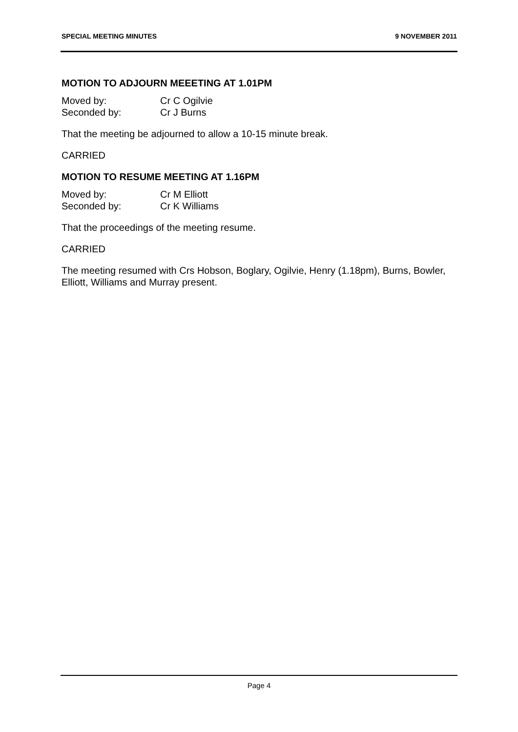SPECIAL MEETING MINUTES 9 NOVEMBER 2011
MOTION TO ADJOURN MEEETING AT 1.01PM
Moved by: Cr C Ogilvie
Seconded by: Cr J Burns
That the meeting be adjourned to allow a 10-15 minute break.
CARRIED
MOTION TO RESUME MEETING AT 1.16PM
Moved by: Cr M Elliott
Seconded by: Cr K Williams
That the proceedings of the meeting resume.
CARRIED
The meeting resumed with Crs Hobson, Boglary, Ogilvie, Henry (1.18pm), Burns, Bowler, Elliott, Williams and Murray present.
Page 4